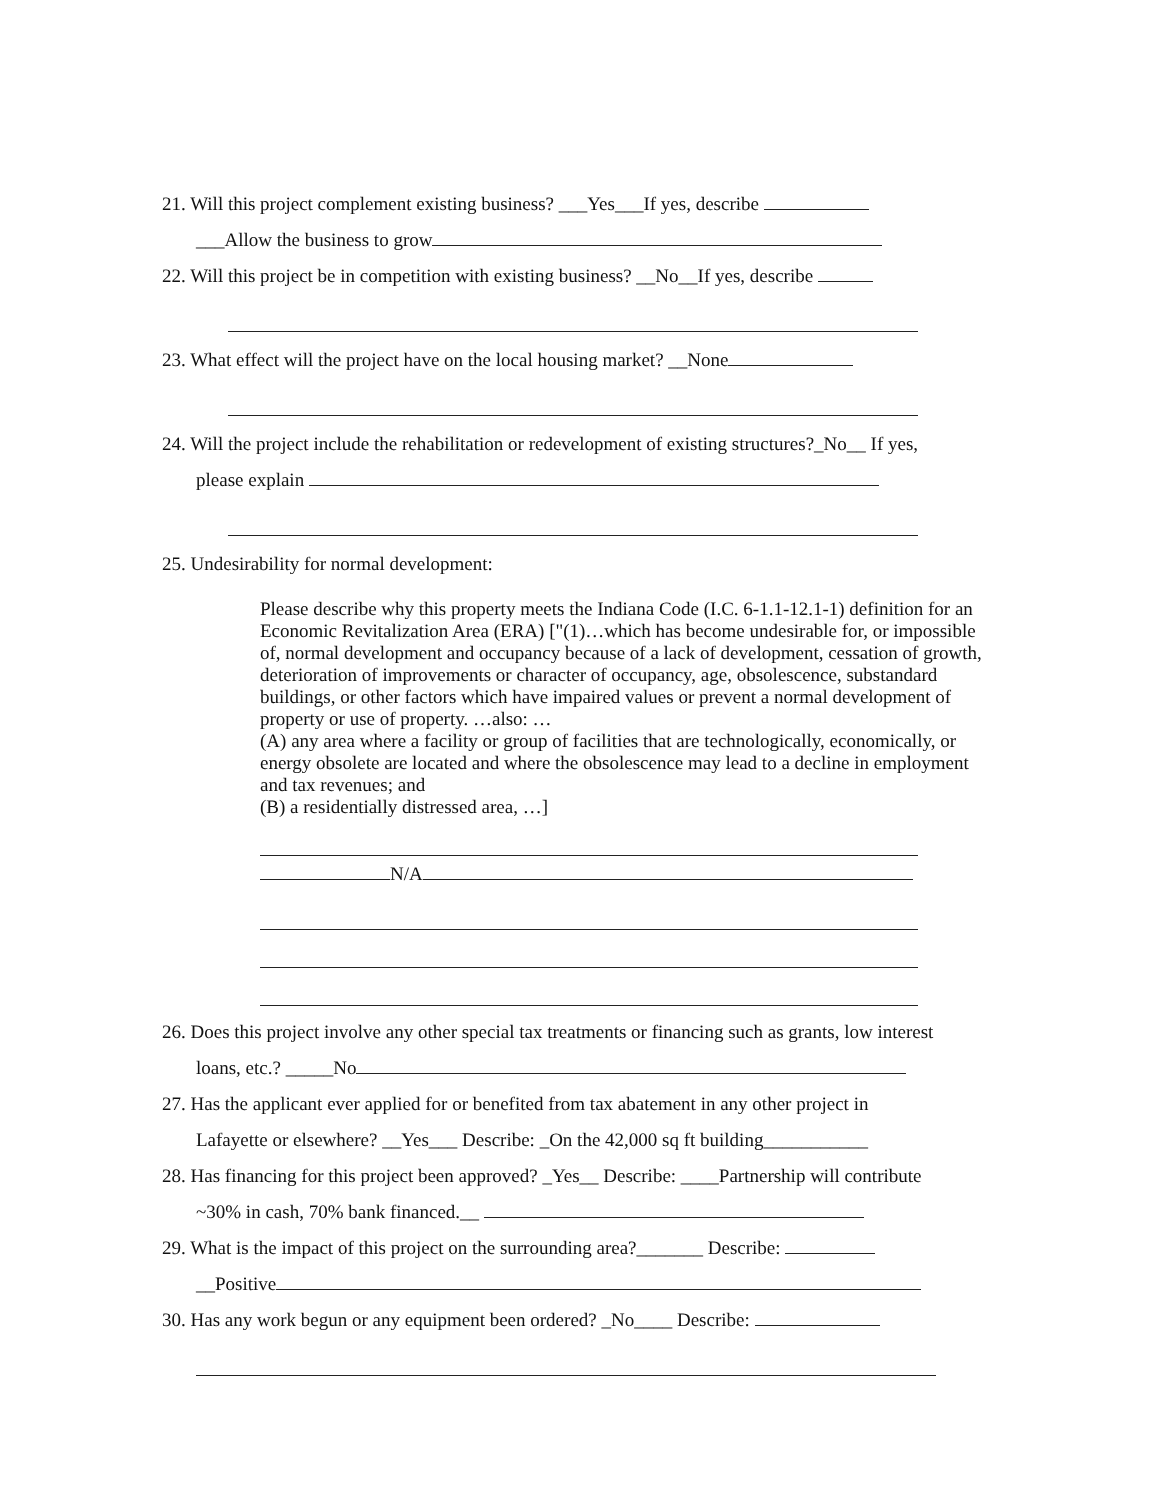21. Will this project complement existing business? ___Yes___If yes, describe
___Allow the business to grow
22. Will this project be in competition with existing business? __No__If yes, describe
23. What effect will the project have on the local housing market? __None
24. Will the project include the rehabilitation or redevelopment of existing structures?_No__ If yes,
please explain
25. Undesirability for normal development:
Please describe why this property meets the Indiana Code (I.C. 6-1.1-12.1-1) definition for an Economic Revitalization Area (ERA) ["(1)…which has become undesirable for, or impossible of, normal development and occupancy because of a lack of development, cessation of growth, deterioration of improvements or character of occupancy, age, obsolescence, substandard buildings, or other factors which have impaired values or prevent a normal development of property or use of property. …also: …
(A) any area where a facility or group of facilities that are technologically, economically, or energy obsolete are located and where the obsolescence may lead to a decline in employment and tax revenues; and
(B) a residentially distressed area, …]
N/A
26. Does this project involve any other special tax treatments or financing such as grants, low interest
loans, etc.? _____No
27. Has the applicant ever applied for or benefited from tax abatement in any other project in
Lafayette or elsewhere? __Yes___ Describe: _On the 42,000 sq ft building___________
28. Has financing for this project been approved? _Yes__ Describe: ____Partnership will contribute
~30% in cash, 70% bank financed.__
29. What is the impact of this project on the surrounding area?_______ Describe:
__Positive
30. Has any work begun or any equipment been ordered? _No____ Describe: